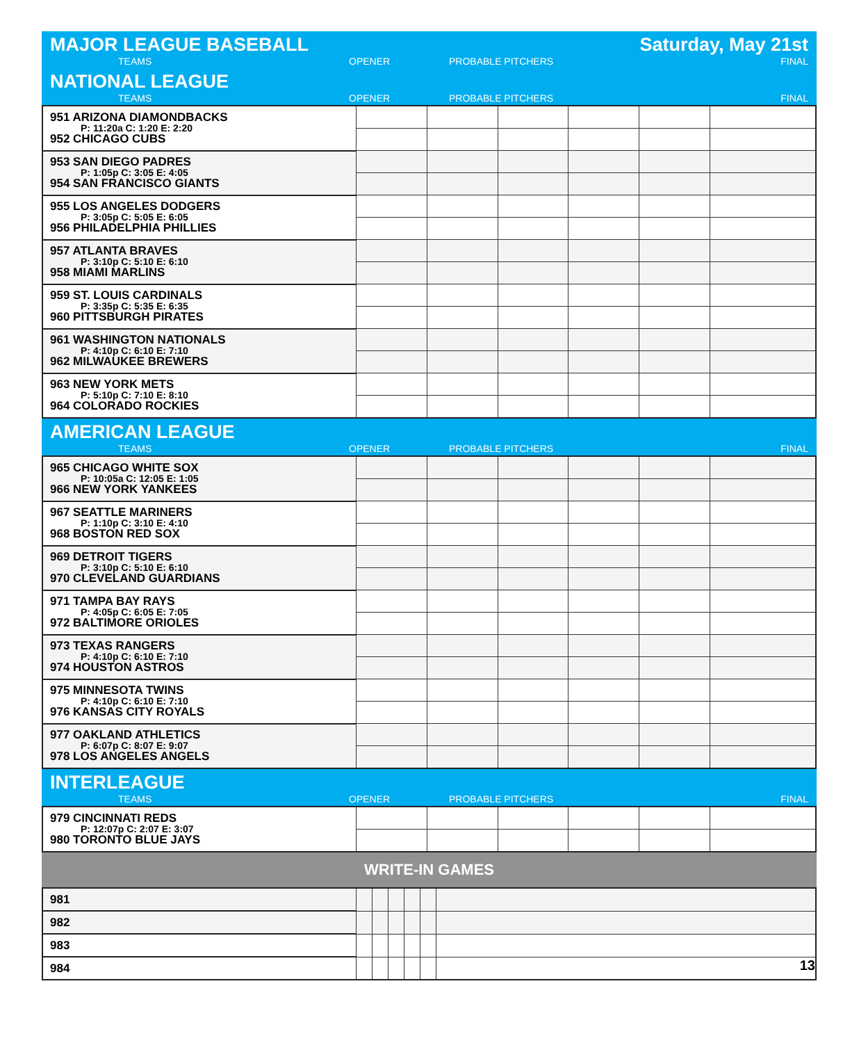MAJOR LEAGUE BASEBALL Saturday, May 21st
TEAMS OPENER PROBABLE PITCHERS FINAL
NATIONAL LEAGUE
TEAMS OPENER PROBABLE PITCHERS FINAL
| 951 ARIZONA DIAMONDBACKS P: 11:20a C: 1:20 E: 2:20 952 CHICAGO CUBS | | | | | | |
| 953 SAN DIEGO PADRES P: 1:05p C: 3:05 E: 4:05 954 SAN FRANCISCO GIANTS | | | | | | |
| 955 LOS ANGELES DODGERS P: 3:05p C: 5:05 E: 6:05 956 PHILADELPHIA PHILLIES | | | | | | |
| 957 ATLANTA BRAVES P: 3:10p C: 5:10 E: 6:10 958 MIAMI MARLINS | | | | | | |
| 959 ST. LOUIS CARDINALS P: 3:35p C: 5:35 E: 6:35 960 PITTSBURGH PIRATES | | | | | | |
| 961 WASHINGTON NATIONALS P: 4:10p C: 6:10 E: 7:10 962 MILWAUKEE BREWERS | | | | | | |
| 963 NEW YORK METS P: 5:10p C: 7:10 E: 8:10 964 COLORADO ROCKIES | | | | | | |
AMERICAN LEAGUE
TEAMS OPENER PROBABLE PITCHERS FINAL
| 965 CHICAGO WHITE SOX P: 10:05a C: 12:05 E: 1:05 966 NEW YORK YANKEES | | | | | | |
| 967 SEATTLE MARINERS P: 1:10p C: 3:10 E: 4:10 968 BOSTON RED SOX | | | | | | |
| 969 DETROIT TIGERS P: 3:10p C: 5:10 E: 6:10 970 CLEVELAND GUARDIANS | | | | | | |
| 971 TAMPA BAY RAYS P: 4:05p C: 6:05 E: 7:05 972 BALTIMORE ORIOLES | | | | | | |
| 973 TEXAS RANGERS P: 4:10p C: 6:10 E: 7:10 974 HOUSTON ASTROS | | | | | | |
| 975 MINNESOTA TWINS P: 4:10p C: 6:10 E: 7:10 976 KANSAS CITY ROYALS | | | | | | |
| 977 OAKLAND ATHLETICS P: 6:07p C: 8:07 E: 9:07 978 LOS ANGELES ANGELS | | | | | | |
INTERLEAGUE
TEAMS OPENER PROBABLE PITCHERS FINAL
| 979 CINCINNATI REDS P: 12:07p C: 2:07 E: 3:07 980 TORONTO BLUE JAYS | | | | | | |
WRITE-IN GAMES
| 981 | | | | | | |
| 982 | | | | | | |
| 983 | | | | | | |
| 984 | | | | | | 13 |